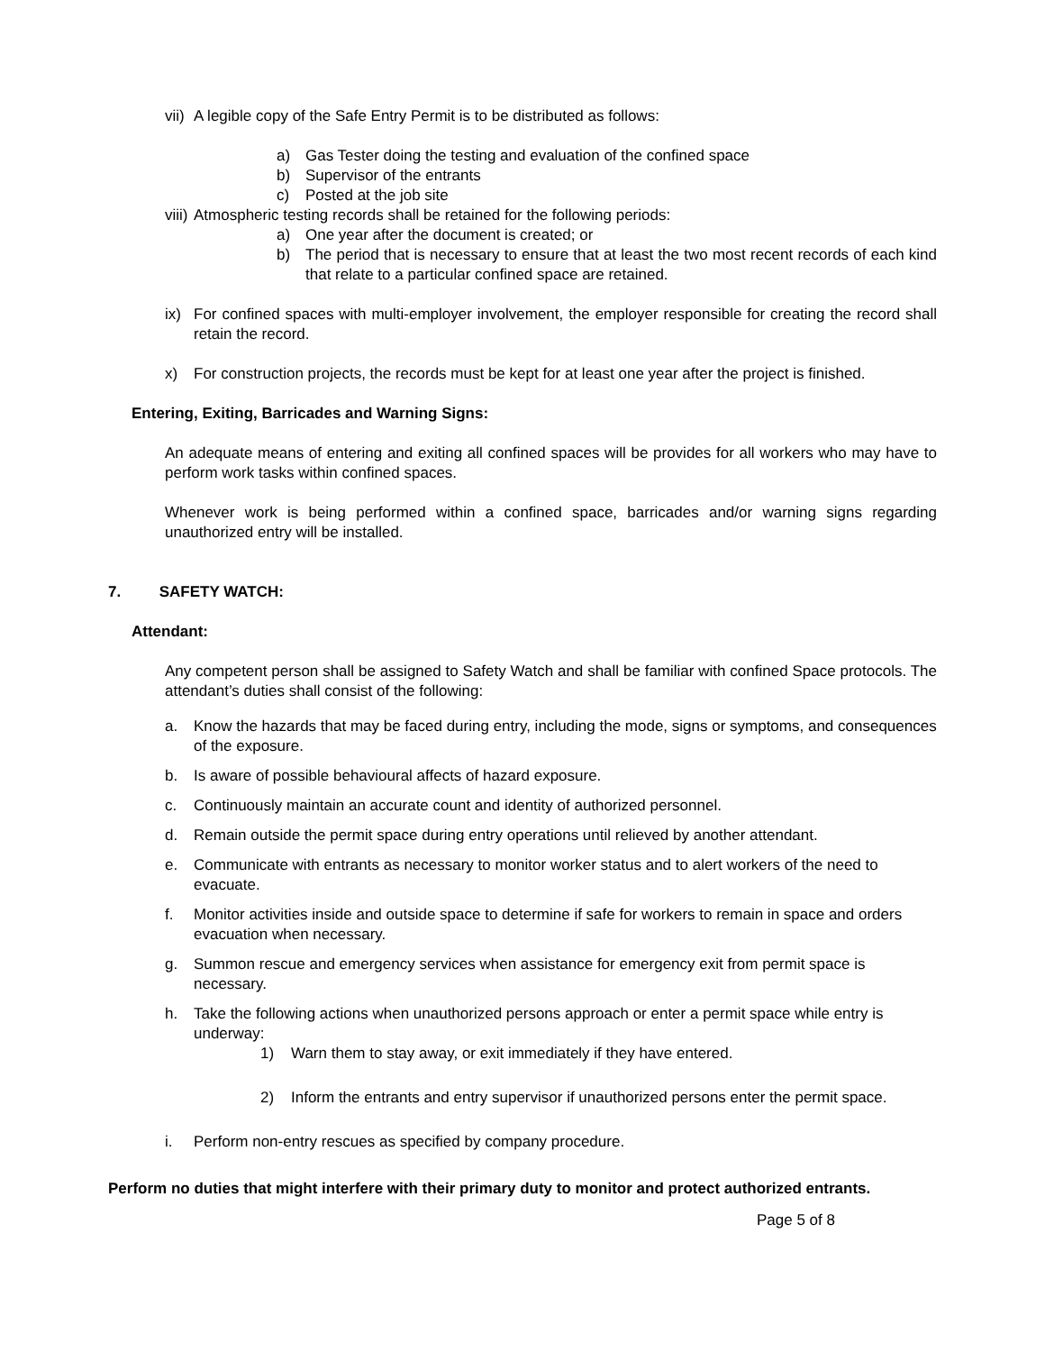vii) A legible copy of the Safe Entry Permit is to be distributed as follows:
a) Gas Tester doing the testing and evaluation of the confined space
b) Supervisor of the entrants
c) Posted at the job site
viii) Atmospheric testing records shall be retained for the following periods:
a) One year after the document is created; or
b) The period that is necessary to ensure that at least the two most recent records of each kind that relate to a particular confined space are retained.
ix) For confined spaces with multi-employer involvement, the employer responsible for creating the record shall retain the record.
x) For construction projects, the records must be kept for at least one year after the project is finished.
Entering, Exiting, Barricades and Warning Signs:
An adequate means of entering and exiting all confined spaces will be provides for all workers who may have to perform work tasks within confined spaces.
Whenever work is being performed within a confined space, barricades and/or warning signs regarding unauthorized entry will be installed.
7. SAFETY WATCH:
Attendant:
Any competent person shall be assigned to Safety Watch and shall be familiar with confined Space protocols. The attendant’s duties shall consist of the following:
a. Know the hazards that may be faced during entry, including the mode, signs or symptoms, and consequences of the exposure.
b. Is aware of possible behavioural affects of hazard exposure.
c. Continuously maintain an accurate count and identity of authorized personnel.
d. Remain outside the permit space during entry operations until relieved by another attendant.
e. Communicate with entrants as necessary to monitor worker status and to alert workers of the need to evacuate.
f. Monitor activities inside and outside space to determine if safe for workers to remain in space and orders evacuation when necessary.
g. Summon rescue and emergency services when assistance for emergency exit from permit space is necessary.
h. Take the following actions when unauthorized persons approach or enter a permit space while entry is underway:
1) Warn them to stay away, or exit immediately if they have entered.
2) Inform the entrants and entry supervisor if unauthorized persons enter the permit space.
i. Perform non-entry rescues as specified by company procedure.
Perform no duties that might interfere with their primary duty to monitor and protect authorized entrants.
Page 5 of 8